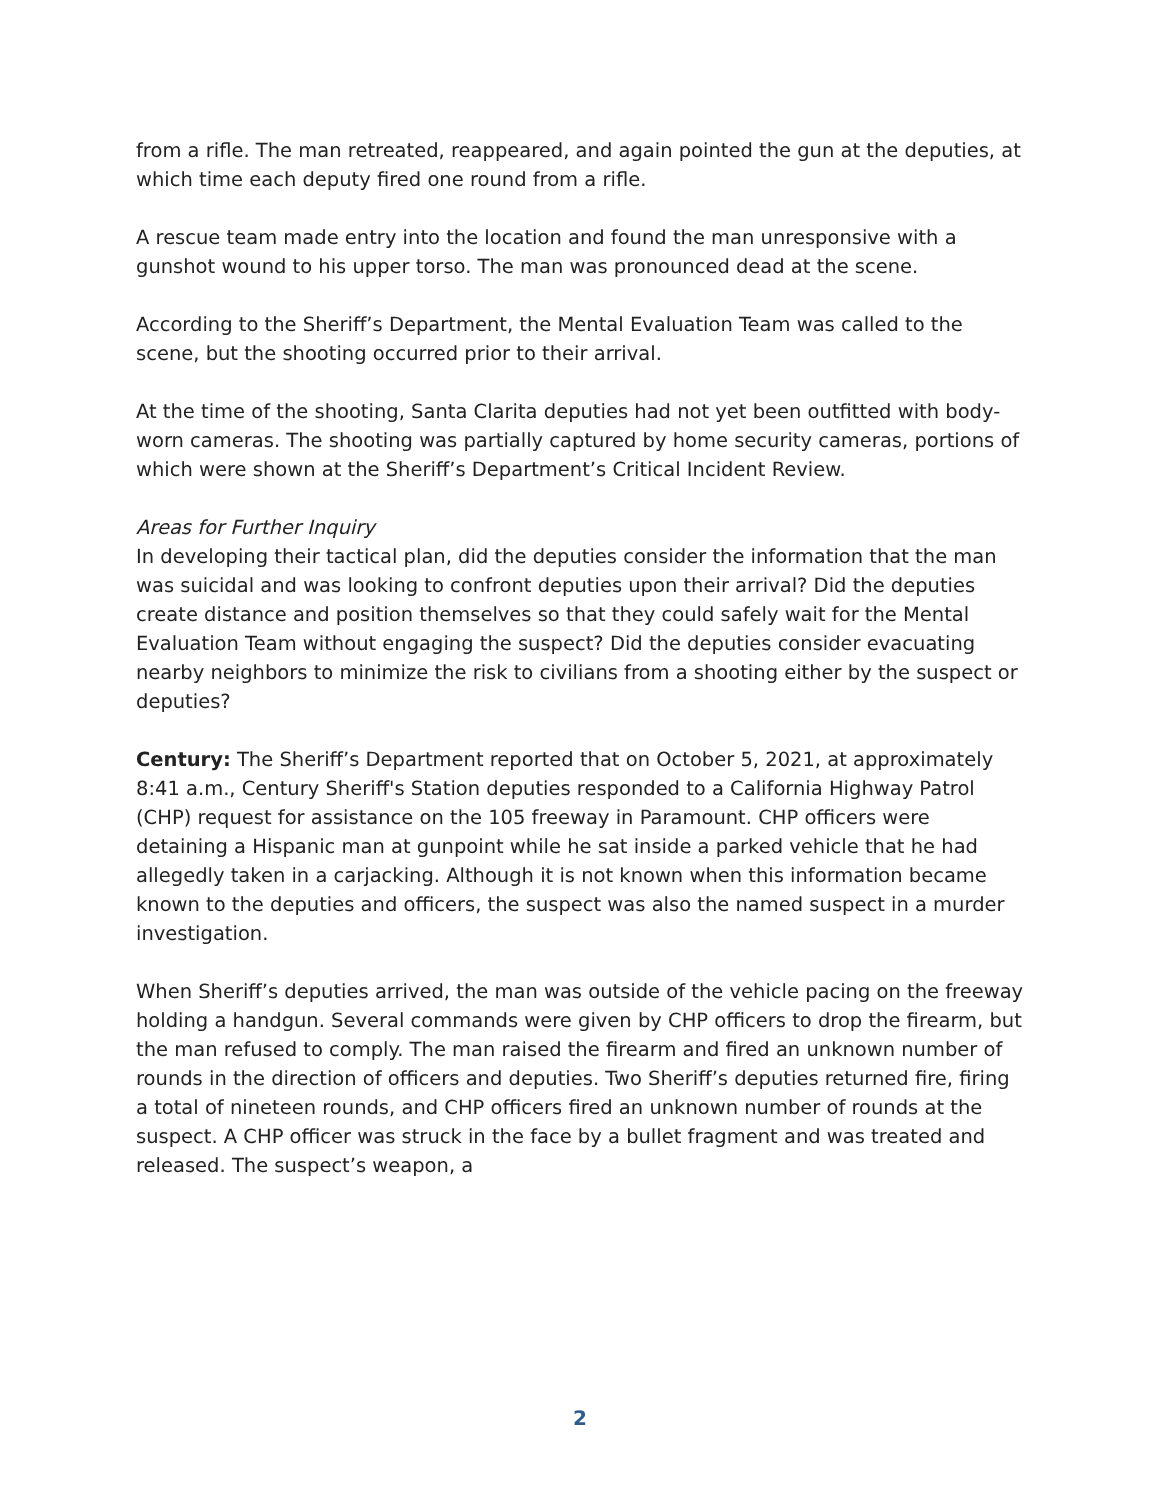from a rifle. The man retreated, reappeared, and again pointed the gun at the deputies, at which time each deputy fired one round from a rifle.
A rescue team made entry into the location and found the man unresponsive with a gunshot wound to his upper torso. The man was pronounced dead at the scene.
According to the Sheriff’s Department, the Mental Evaluation Team was called to the scene, but the shooting occurred prior to their arrival.
At the time of the shooting, Santa Clarita deputies had not yet been outfitted with body-worn cameras. The shooting was partially captured by home security cameras, portions of which were shown at the Sheriff’s Department’s Critical Incident Review.
Areas for Further Inquiry
In developing their tactical plan, did the deputies consider the information that the man was suicidal and was looking to confront deputies upon their arrival? Did the deputies create distance and position themselves so that they could safely wait for the Mental Evaluation Team without engaging the suspect? Did the deputies consider evacuating nearby neighbors to minimize the risk to civilians from a shooting either by the suspect or deputies?
Century: The Sheriff’s Department reported that on October 5, 2021, at approximately 8:41 a.m., Century Sheriff's Station deputies responded to a California Highway Patrol (CHP) request for assistance on the 105 freeway in Paramount. CHP officers were detaining a Hispanic man at gunpoint while he sat inside a parked vehicle that he had allegedly taken in a carjacking. Although it is not known when this information became known to the deputies and officers, the suspect was also the named suspect in a murder investigation.
When Sheriff’s deputies arrived, the man was outside of the vehicle pacing on the freeway holding a handgun. Several commands were given by CHP officers to drop the firearm, but the man refused to comply. The man raised the firearm and fired an unknown number of rounds in the direction of officers and deputies. Two Sheriff’s deputies returned fire, firing a total of nineteen rounds, and CHP officers fired an unknown number of rounds at the suspect. A CHP officer was struck in the face by a bullet fragment and was treated and released. The suspect’s weapon, a
2